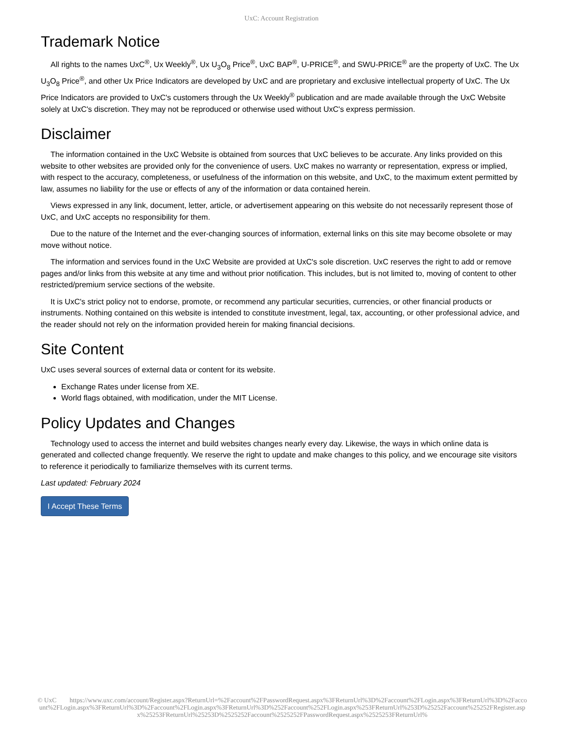UxC: Account Registration
Trademark Notice
All rights to the names UxC<sup>®</sup>, Ux Weekly<sup>®</sup>, Ux U<sub>3</sub>O<sub>8</sub> Price<sup>®</sup>, UxC BAP<sup>®</sup>, U-PRICE<sup>®</sup>, and SWU-PRICE<sup>®</sup> are the property of UxC. The Ux U<sub>3</sub>O<sub>8</sub> Price<sup>®</sup>, and other Ux Price Indicators are developed by UxC and are proprietary and exclusive intellectual property of UxC. The Ux Price Indicators are provided to UxC's customers through the Ux Weekly<sup>®</sup> publication and are made available through the UxC Website solely at UxC's discretion. They may not be reproduced or otherwise used without UxC's express permission.
Disclaimer
The information contained in the UxC Website is obtained from sources that UxC believes to be accurate. Any links provided on this website to other websites are provided only for the convenience of users. UxC makes no warranty or representation, express or implied, with respect to the accuracy, completeness, or usefulness of the information on this website, and UxC, to the maximum extent permitted by law, assumes no liability for the use or effects of any of the information or data contained herein.
Views expressed in any link, document, letter, article, or advertisement appearing on this website do not necessarily represent those of UxC, and UxC accepts no responsibility for them.
Due to the nature of the Internet and the ever-changing sources of information, external links on this site may become obsolete or may move without notice.
The information and services found in the UxC Website are provided at UxC's sole discretion. UxC reserves the right to add or remove pages and/or links from this website at any time and without prior notification. This includes, but is not limited to, moving of content to other restricted/premium service sections of the website.
It is UxC's strict policy not to endorse, promote, or recommend any particular securities, currencies, or other financial products or instruments. Nothing contained on this website is intended to constitute investment, legal, tax, accounting, or other professional advice, and the reader should not rely on the information provided herein for making financial decisions.
Site Content
UxC uses several sources of external data or content for its website.
Exchange Rates under license from XE.
World flags obtained, with modification, under the MIT License.
Policy Updates and Changes
Technology used to access the internet and build websites changes nearly every day. Likewise, the ways in which online data is generated and collected change frequently. We reserve the right to update and make changes to this policy, and we encourage site visitors to reference it periodically to familiarize themselves with its current terms.
Last updated: February 2024
I Accept These Terms
© UxC https://www.uxc.com/account/Register.aspx?ReturnUrl=%2Faccount%2FPasswordRequest.aspx%3FReturnUrl%3D%2Faccount%2FLogin.aspx%3FReturnUrl%3D%2Faccount%2FLogin.aspx%3FReturnUrl%3D%2Faccount%2FLogin.aspx%3FReturnUrl%3D%252Faccount%252FLogin.aspx%253FReturnUrl%253D%25252Faccount%25252FRegister.aspx%25253FReturnUrl%25253D%2525252Faccount%2525252FPasswordRequest.aspx%2525253FReturnUrl%